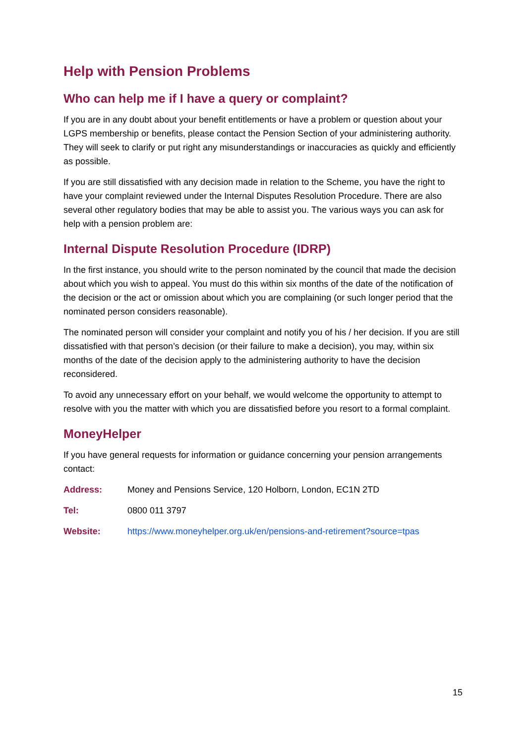Help with Pension Problems
Who can help me if I have a query or complaint?
If you are in any doubt about your benefit entitlements or have a problem or question about your LGPS membership or benefits, please contact the Pension Section of your administering authority. They will seek to clarify or put right any misunderstandings or inaccuracies as quickly and efficiently as possible.
If you are still dissatisfied with any decision made in relation to the Scheme, you have the right to have your complaint reviewed under the Internal Disputes Resolution Procedure. There are also several other regulatory bodies that may be able to assist you. The various ways you can ask for help with a pension problem are:
Internal Dispute Resolution Procedure (IDRP)
In the first instance, you should write to the person nominated by the council that made the decision about which you wish to appeal. You must do this within six months of the date of the notification of the decision or the act or omission about which you are complaining (or such longer period that the nominated person considers reasonable).
The nominated person will consider your complaint and notify you of his / her decision. If you are still dissatisfied with that person’s decision (or their failure to make a decision), you may, within six months of the date of the decision apply to the administering authority to have the decision reconsidered.
To avoid any unnecessary effort on your behalf, we would welcome the opportunity to attempt to resolve with you the matter with which you are dissatisfied before you resort to a formal complaint.
MoneyHelper
If you have general requests for information or guidance concerning your pension arrangements contact:
Address: Money and Pensions Service, 120 Holborn, London, EC1N 2TD
Tel: 0800 011 3797
Website: https://www.moneyhelper.org.uk/en/pensions-and-retirement?source=tpas
15